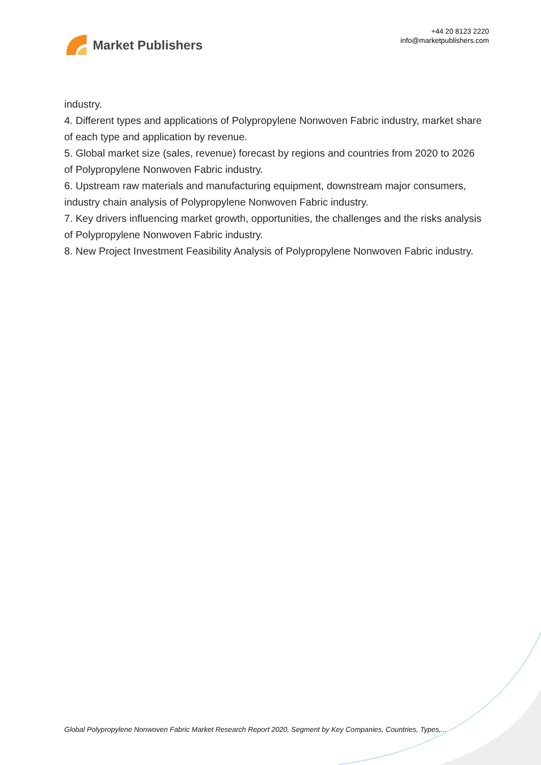Market Publishers
+44 20 8123 2220
info@marketpublishers.com
industry.
4. Different types and applications of Polypropylene Nonwoven Fabric industry, market share of each type and application by revenue.
5. Global market size (sales, revenue) forecast by regions and countries from 2020 to 2026 of Polypropylene Nonwoven Fabric industry.
6. Upstream raw materials and manufacturing equipment, downstream major consumers, industry chain analysis of Polypropylene Nonwoven Fabric industry.
7. Key drivers influencing market growth, opportunities, the challenges and the risks analysis of Polypropylene Nonwoven Fabric industry.
8. New Project Investment Feasibility Analysis of Polypropylene Nonwoven Fabric industry.
Global Polypropylene Nonwoven Fabric Market Research Report 2020, Segment by Key Companies, Countries, Types,...